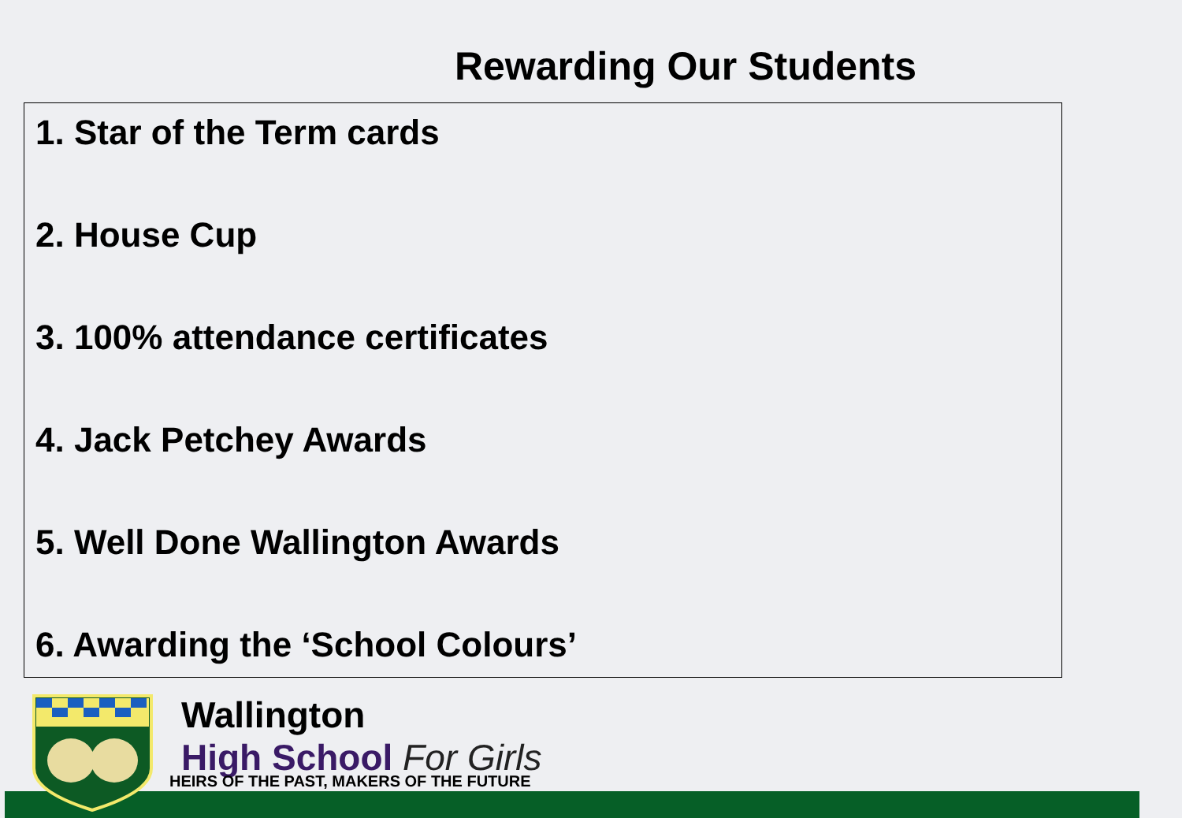Rewarding Our Students
1. Star of the Term cards
2. House Cup
3. 100% attendance certificates
4. Jack Petchey Awards
5. Well Done Wallington Awards
6. Awarding the ‘School Colours’
Wallington
High School For Girls
HEIRS OF THE PAST, MAKERS OF THE FUTURE